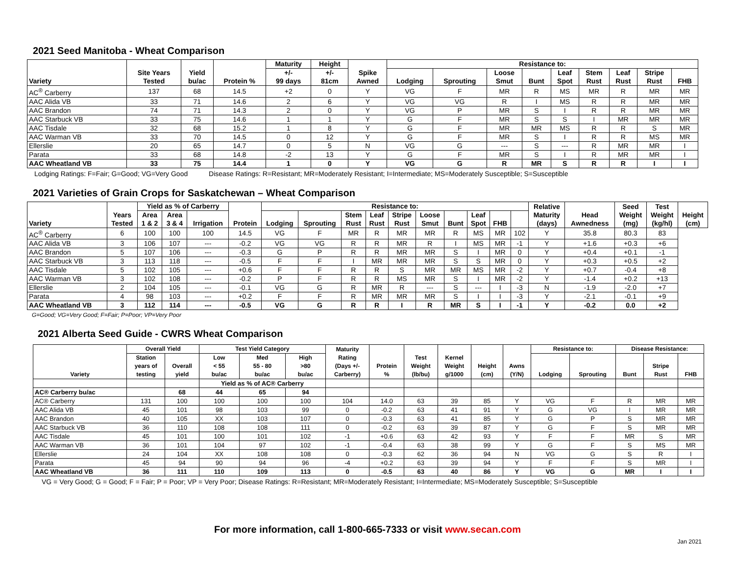2021 Seed Manitoba - Wheat Comparison
| Variety | Site Years Tested | Yield bu/ac | Protein % | Maturity | Height | Spike Awned | Resistance to: | | | | | | | | |
| --- | --- | --- | --- | --- | --- | --- | --- | --- | --- | --- | --- | --- | --- | --- | --- |
| | | | | +/- 99 days | +/- 81cm | | Lodging | Sprouting | Loose Smut | Bunt | Leaf Spot | Stem Rust | Leaf Rust | Stripe Rust | FHB |
| AC<sup>®</sup> Carberry | 137 | 68 | 14.5 | +2 | 0 | Y | VG | F | MR | R | MS | MR | R | MR | MR |
| AAC Alida VB | 33 | 71 | 14.6 | 2 | 6 | Y | VG | VG | R | I | MS | R | R | MR | MR |
| AAC Brandon | 74 | 71 | 14.3 | 2 | 0 | Y | VG | P | MR | S | I | R | R | MR | MR |
| AAC Starbuck VB | 33 | 75 | 14.6 | 1 | 1 | Y | G | F | MR | S | S | I | MR | MR | MR |
| AAC Tisdale | 32 | 68 | 15.2 | 1 | 8 | Y | G | F | MR | MR | MS | R | R | S | MR |
| AAC Warman VB | 33 | 70 | 14.5 | 0 | 12 | Y | G | F | MR | S | I | R | R | MS | MR |
| Ellerslie | 20 | 65 | 14.7 | 0 | 5 | N | VG | G | --- | S | --- | R | MR | MR | I |
| Parata | 33 | 68 | 14.8 | -2 | 13 | Y | G | F | MR | S | I | R | MR | MR | I |
| AAC Wheatland VB | 33 | 75 | 14.4 | 1 | 0 | Y | VG | G | R | MR | S | R | R | I | I |
Lodging Ratings: F=Fair; G=Good; VG=Very Good Disease Ratings: R=Resistant; MR=Moderately Resistant; I=Intermediate; MS=Moderately Susceptible; S=Susceptible
2021 Varieties of Grain Crops for Saskatchewan – Wheat Comparison
| Variety | Years Tested | Yield as % of Carberry | | | Protein | Resistance to: | | | | | | | | | | Relative Maturity (days) | Head Awnedness | Seed Weight (mg) | Test Weight (kg/hl) | Height (cm) |
| --- | --- | --- | --- | --- | --- | --- | --- | --- | --- | --- | --- | --- | --- | --- | --- | --- | --- | --- | --- | --- |
| | | Area 1 & 2 | Area 3 & 4 | Irrigation | | Lodging | Sprouting | Stem Rust | Leaf Rust | Stripe Rust | Loose Smut | Bunt | Leaf Spot | FHB | | | | | | |
| AC<sup>®</sup> Carberry | 6 | 100 | 100 | 100 | 14.5 | VG | F | MR | R | MR | MR | R | MS | MR | 102 | Y | 35.8 | 80.3 | 83 | |
| AAC Alida VB | 3 | 106 | 107 | --- | -0.2 | VG | VG | R | R | MR | R | I | MS | MR | -1 | Y | +1.6 | +0.3 | +6 | |
| AAC Brandon | 5 | 107 | 106 | --- | -0.3 | G | P | R | R | MR | MR | S | I | MR | 0 | Y | +0.4 | +0.1 | -1 | |
| AAC Starbuck VB | 3 | 113 | 118 | --- | -0.5 | F | F | I | MR | MR | MR | S | S | MR | 0 | Y | +0.3 | +0.5 | +2 | |
| AAC Tisdale | 5 | 102 | 105 | --- | +0.6 | F | F | R | R | S | MR | MR | MS | MR | -2 | Y | +0.7 | -0.4 | +8 | |
| AAC Warman VB | 3 | 102 | 108 | --- | -0.2 | P | F | R | R | MS | MR | S | I | MR | -2 | Y | -1.4 | +0.2 | +13 | |
| Ellerslie | 2 | 104 | 105 | --- | -0.1 | VG | G | R | MR | R | --- | S | --- | I | -3 | N | -1.9 | -2.0 | +7 | |
| Parata | 4 | 98 | 103 | --- | +0.2 | F | F | R | MR | MR | MR | S | I | I | -3 | Y | -2.1 | -0.1 | +9 | |
| AAC Wheatland VB | 3 | 112 | 114 | --- | -0.5 | VG | G | R | R | I | R | MR | S | I | -1 | Y | -0.2 | 0.0 | +2 | |
G=Good; VG=Very Good; F=Fair; P=Poor; VP=Very Poor
2021 Alberta Seed Guide - CWRS Wheat Comparison
| Variety | Overall Yield | | Test Yield Category | | | Maturity Rating (Days +/- Carberry) | Protein % | Test Weight (lb/bu) | Kernel Weight g/1000 | Height (cm) | Awns (Y/N) | Resistance to: | | Disease Resistance: | | |
| --- | --- | --- | --- | --- | --- | --- | --- | --- | --- | --- | --- | --- | --- | --- | --- | --- |
| | Station years of testing | Overall yield | Low < 55 bu/ac | Med 55 - 80 bu/ac | High >80 bu/ac | | | | | | | Lodging | Sprouting | Bunt | Stripe Rust | FHB |
| | | | Yield as % of AC® Carberry | | | | | | | | | | | | | |
| AC® Carberry bu/ac | | 68 | 44 | 65 | 94 | | | | | | | | | | | |
| AC® Carberry | 131 | 100 | 100 | 100 | 100 | 104 | 14.0 | 63 | 39 | 85 | Y | VG | F | R | MR | MR |
| AAC Alida VB | 45 | 101 | 98 | 103 | 99 | 0 | -0.2 | 63 | 41 | 91 | Y | G | VG | I | MR | MR |
| AAC Brandon | 40 | 105 | XX | 103 | 107 | 0 | -0.3 | 63 | 41 | 85 | Y | G | P | S | MR | MR |
| AAC Starbuck VB | 36 | 110 | 108 | 108 | 111 | 0 | -0.2 | 63 | 39 | 87 | Y | G | F | S | MR | MR |
| AAC Tisdale | 45 | 101 | 100 | 101 | 102 | -1 | +0.6 | 63 | 42 | 93 | Y | F | F | MR | S | MR |
| AAC Warman VB | 36 | 101 | 104 | 97 | 102 | -1 | -0.4 | 63 | 38 | 99 | Y | G | F | S | MS | MR |
| Ellerslie | 24 | 104 | XX | 108 | 108 | 0 | -0.3 | 62 | 36 | 94 | N | VG | G | S | R | I |
| Parata | 45 | 94 | 90 | 94 | 96 | -4 | +0.2 | 63 | 39 | 94 | Y | F | F | S | MR | I |
| AAC Wheatland VB | 36 | 111 | 110 | 109 | 113 | 0 | -0.5 | 63 | 40 | 86 | Y | VG | G | MR | I | I |
VG = Very Good; G = Good; F = Fair; P = Poor; VP = Very Poor; Disease Ratings: R=Resistant; MR=Moderately Resistant; I=Intermediate; MS=Moderately Susceptible; S=Susceptible
For more information, call 1-800-665-7333 or visit www.secan.com
Jan 2021